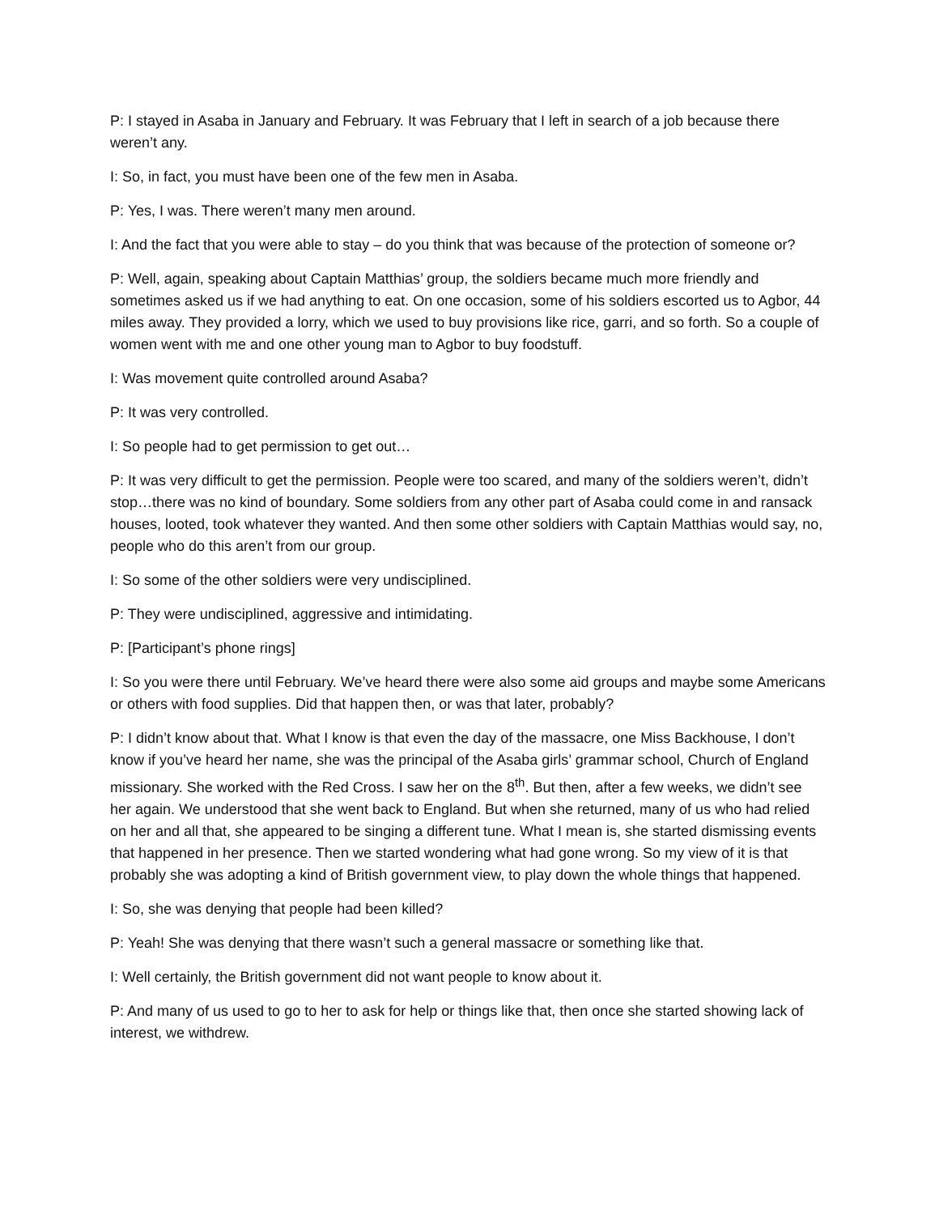P: I stayed in Asaba in January and February. It was February that I left in search of a job because there weren’t any.
I: So, in fact, you must have been one of the few men in Asaba.
P: Yes, I was. There weren’t many men around.
I: And the fact that you were able to stay – do you think that was because of the protection of someone or?
P: Well, again, speaking about Captain Matthias’ group, the soldiers became much more friendly and sometimes asked us if we had anything to eat. On one occasion, some of his soldiers escorted us to Agbor, 44 miles away. They provided a lorry, which we used to buy provisions like rice, garri, and so forth. So a couple of women went with me and one other young man to Agbor to buy foodstuff.
I: Was movement quite controlled around Asaba?
P: It was very controlled.
I: So people had to get permission to get out…
P: It was very difficult to get the permission. People were too scared, and many of the soldiers weren’t, didn’t stop…there was no kind of boundary. Some soldiers from any other part of Asaba could come in and ransack houses, looted, took whatever they wanted. And then some other soldiers with Captain Matthias would say, no, people who do this aren’t from our group.
I: So some of the other soldiers were very undisciplined.
P: They were undisciplined, aggressive and intimidating.
P: [Participant’s phone rings]
I: So you were there until February. We’ve heard there were also some aid groups and maybe some Americans or others with food supplies. Did that happen then, or was that later, probably?
P: I didn’t know about that. What I know is that even the day of the massacre, one Miss Backhouse, I don’t know if you’ve heard her name, she was the principal of the Asaba girls’ grammar school, Church of England missionary. She worked with the Red Cross. I saw her on the 8<sup>th</sup>. But then, after a few weeks, we didn’t see her again. We understood that she went back to England. But when she returned, many of us who had relied on her and all that, she appeared to be singing a different tune. What I mean is, she started dismissing events that happened in her presence. Then we started wondering what had gone wrong. So my view of it is that probably she was adopting a kind of British government view, to play down the whole things that happened.
I: So, she was denying that people had been killed?
P: Yeah! She was denying that there wasn’t such a general massacre or something like that.
I: Well certainly, the British government did not want people to know about it.
P: And many of us used to go to her to ask for help or things like that, then once she started showing lack of interest, we withdrew.